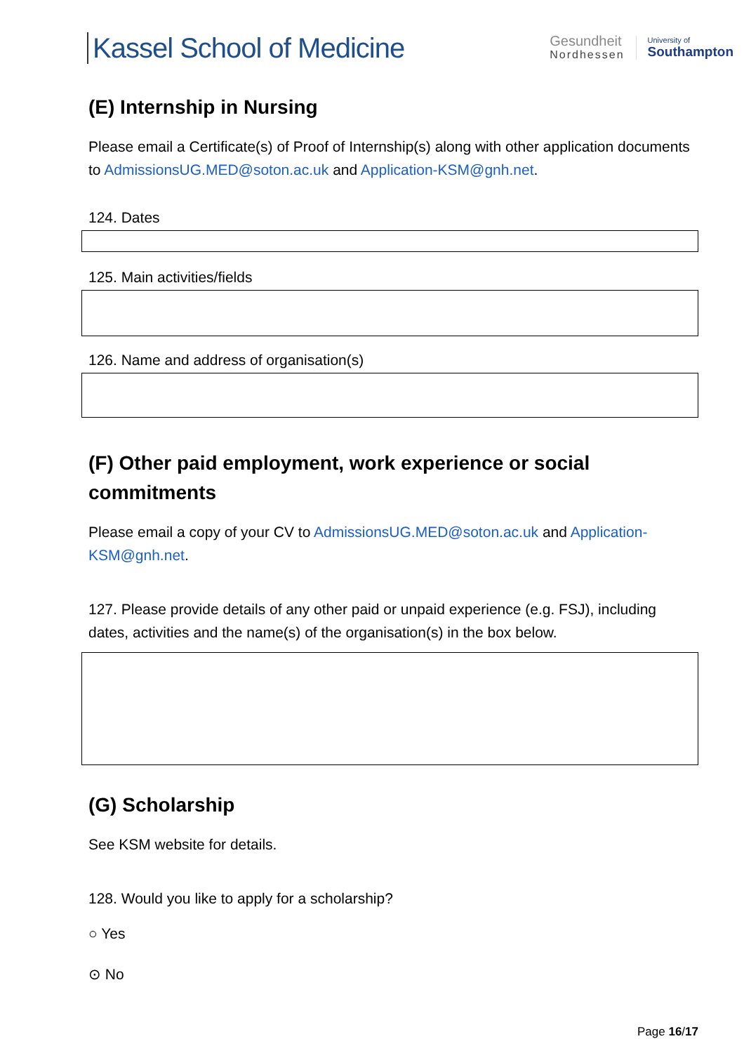Kassel School of Medicine
Gesundheit
Nordhessen
University of
Southampton
(E) Internship in Nursing
Please email a Certificate(s) of Proof of Internship(s) along with other application documents to AdmissionsUG.MED@soton.ac.uk and Application-KSM@gnh.net.
124. Dates
125. Main activities/fields
126. Name and address of organisation(s)
(F) Other paid employment, work experience or social commitments
Please email a copy of your CV to AdmissionsUG.MED@soton.ac.uk and Application-KSM@gnh.net.
127. Please provide details of any other paid or unpaid experience (e.g. FSJ), including dates, activities and the name(s) of the organisation(s) in the box below.
(G) Scholarship
See KSM website for details.
128. Would you like to apply for a scholarship?
○ Yes
⊙ No
Page 16/17